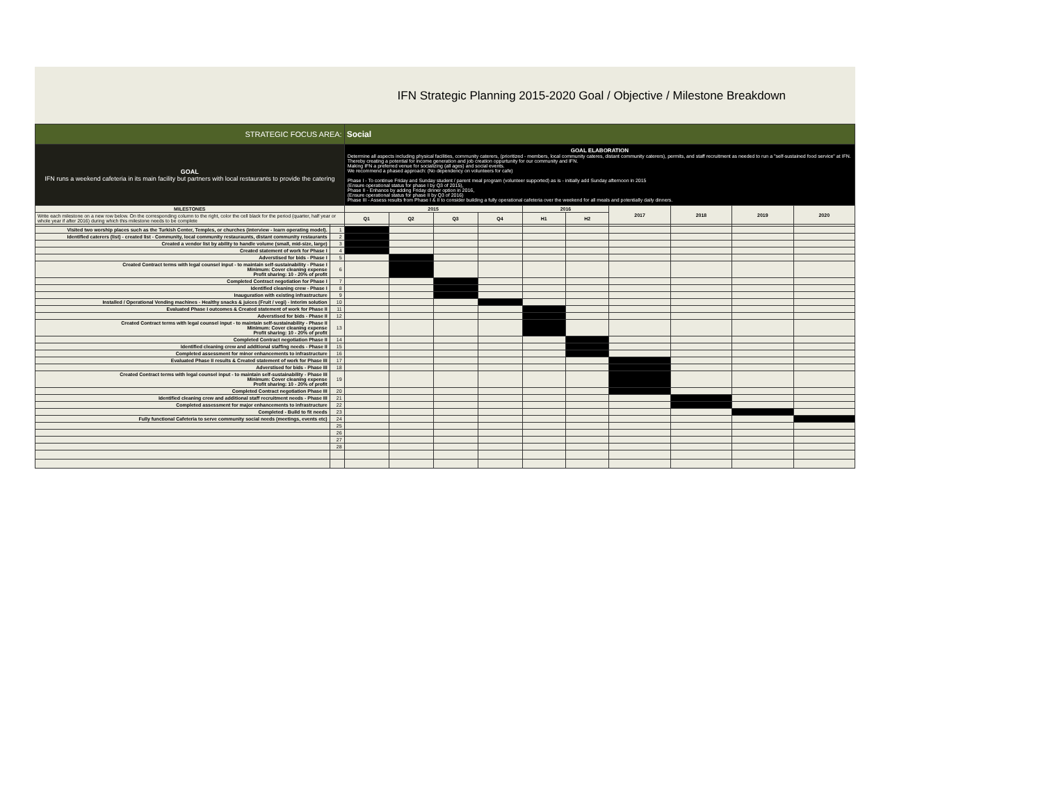IFN Strategic Planning 2015-2020 Goal / Objective / Milestone Breakdown
| STRATEGIC FOCUS AREA: | | Social | | | | | | | | | |
| GOAL IFN runs a weekend cafeteria in its main facility but partners with local restaurants to provide the catering | | GOAL ELABORATION Determine all aspects including physical facilities, community caterers, (prioritized - members, local community cateres, distant community caterers), permits, and staff recruitment as needed to run a "self-sustained food service" at IFN. Thereby creating a potential for income generation and job creation oppurtunity for our community and IFN. Making IFN a preferred venue for socializing (all ages) and social events. We recommend a phased approach: (No dependency on volunteers for cafe) Phase I - To continue Friday and Sunday student / parent meal program (volunteer supported) as is - initially add Sunday afternoon in 2015 (Ensure operational status for phase I by Q3 of 2015), Phase II - Enhance by adding Friday dinner option in 2016, (Ensure operational status for phase II by Q3 of 2016) Phase III - Assess results from Phase I & II to consider building a fully operational cafeteria over the weekend for all meals and potentially daily dinners. | | | | | | | | | |
| MILESTONES | | 2015 | | | | 2016 | | 2017 | 2018 | 2019 | 2020 |
| Write each milestone on a new row below. On the corresponding column to the right, color the cell black for the period (quarter, half year or whole year if after 2016) during which this milestone needs to be complete | | Q1 | Q2 | Q3 | Q4 | H1 | H2 | | | | |
| Visited two worship places such as the Turkish Center, Temples, or churches (interview - learn operating model). | 1 | | | | | | | | | | |
| Identified caterers (list) - created list - Community, local community restauraunts, distant community restaurants | 2 | | | | | | | | | | |
| Created a vendor list by ability to handle volume (small, mid-size, large) | 3 | | | | | | | | | | |
| Created statement of work for Phase I | 4 | | | | | | | | | | |
| Adverstised for bids - Phase I | 5 | | | | | | | | | | |
| Created Contract terms with legal counsel input - to maintain self-sustainability - Phase I Minimum: Cover cleaning expense Profit sharing: 10 - 20% of profit | 6 | | | | | | | | | | |
| Completed Contract negotiation for Phase I | 7 | | | | | | | | | | |
| Identified cleaning crew - Phase I | 8 | | | | | | | | | | |
| Inauguration with existing infrastructure | 9 | | | | | | | | | | |
| Installed / Operational Vending machines - Healthy snacks & juices (Fruit / vegi) - Interim solution | 10 | | | | | | | | | | |
| Evaluated Phase I outcomes & Created statement of work for Phase II | 11 | | | | | | | | | | |
| Adverstised for bids - Phase II | 12 | | | | | | | | | | |
| Created Contract terms with legal counsel input - to maintain self-sustainability - Phase II Minimum: Cover cleaning expense Profit sharing: 10 - 20% of profit | 13 | | | | | | | | | | |
| Completed Contract negotiation Phase II | 14 | | | | | | | | | | |
| Identified cleaning crew and additional staffing needs - Phase II | 15 | | | | | | | | | | |
| Completed assessment for minor enhancements to infrastructure | 16 | | | | | | | | | | |
| Evaluated Phase II results & Created statement of work for Phase III | 17 | | | | | | | | | | |
| Adverstised for bids - Phase III | 18 | | | | | | | | | | |
| Created Contract terms with legal counsel input - to maintain self-sustainability - Phase III Minimum: Cover cleaning expense Profit sharing: 10 - 20% of profit | 19 | | | | | | | | | | |
| Completed Contract negotiation Phase III | 20 | | | | | | | | | | |
| Identified cleaning crew and additional staff recruitment needs - Phase III | 21 | | | | | | | | | | |
| Completed assessment for major enhancements to infrastructure | 22 | | | | | | | | | | |
| Completed - Build to fit needs | 23 | | | | | | | | | | |
| Fully functional Cafeteria to serve community social needs (meetings, events etc) | 24 | | | | | | | | | | |
| | 25 | | | | | | | | | | |
| | 26 | | | | | | | | | | |
| | 27 | | | | | | | | | | |
| | 28 | | | | | | | | | | |